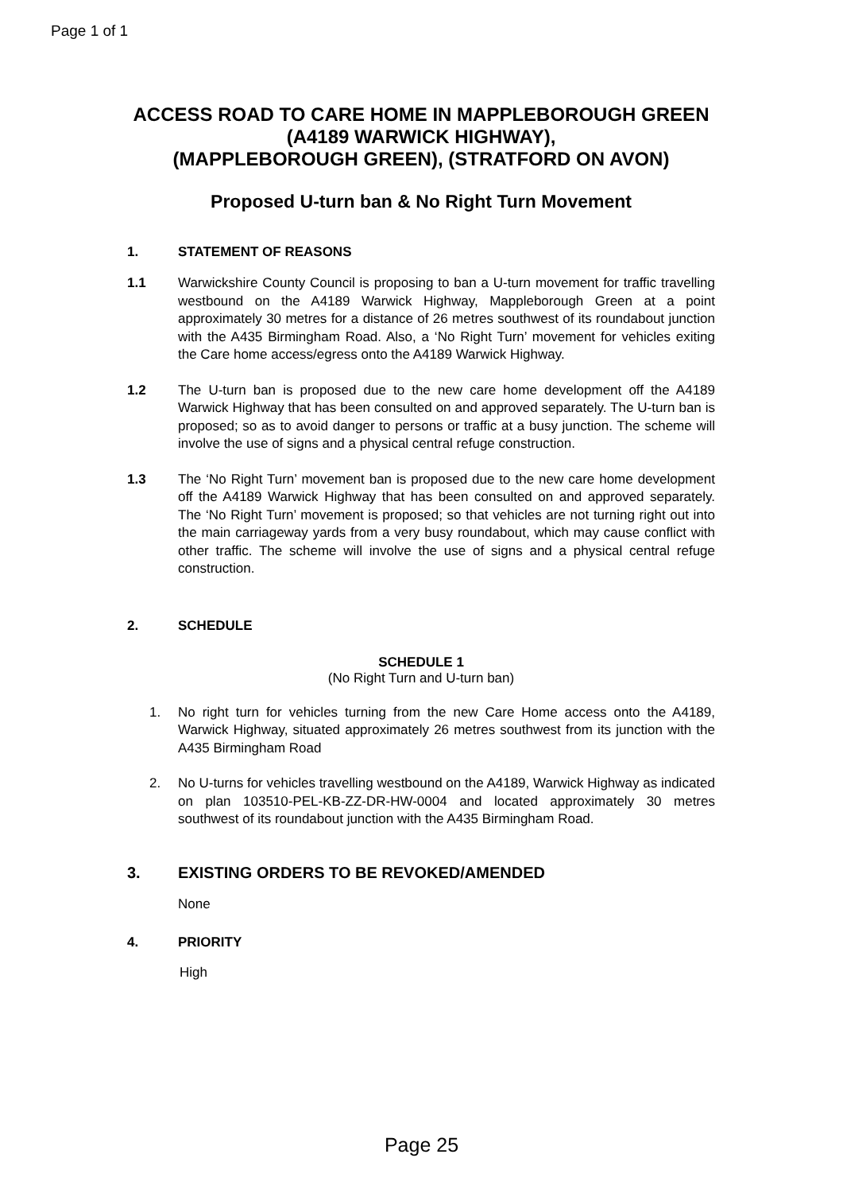Page 1 of 1
ACCESS ROAD TO CARE HOME IN MAPPLEBOROUGH GREEN
(A4189 WARWICK HIGHWAY),
(MAPPLEBOROUGH GREEN), (STRATFORD ON AVON)
Proposed U-turn ban & No Right Turn Movement
1. STATEMENT OF REASONS
1.1 Warwickshire County Council is proposing to ban a U-turn movement for traffic travelling westbound on the A4189 Warwick Highway, Mappleborough Green at a point approximately 30 metres for a distance of 26 metres southwest of its roundabout junction with the A435 Birmingham Road. Also, a ‘No Right Turn’ movement for vehicles exiting the Care home access/egress onto the A4189 Warwick Highway.
1.2 The U-turn ban is proposed due to the new care home development off the A4189 Warwick Highway that has been consulted on and approved separately. The U-turn ban is proposed; so as to avoid danger to persons or traffic at a busy junction. The scheme will involve the use of signs and a physical central refuge construction.
1.3 The ‘No Right Turn’ movement ban is proposed due to the new care home development off the A4189 Warwick Highway that has been consulted on and approved separately. The ‘No Right Turn’ movement is proposed; so that vehicles are not turning right out into the main carriageway yards from a very busy roundabout, which may cause conflict with other traffic. The scheme will involve the use of signs and a physical central refuge construction.
2. SCHEDULE
SCHEDULE 1
(No Right Turn and U-turn ban)
1. No right turn for vehicles turning from the new Care Home access onto the A4189, Warwick Highway, situated approximately 26 metres southwest from its junction with the A435 Birmingham Road
2. No U-turns for vehicles travelling westbound on the A4189, Warwick Highway as indicated on plan 103510-PEL-KB-ZZ-DR-HW-0004 and located approximately 30 metres southwest of its roundabout junction with the A435 Birmingham Road.
3. EXISTING ORDERS TO BE REVOKED/AMENDED
None
4. PRIORITY
High
Page 25